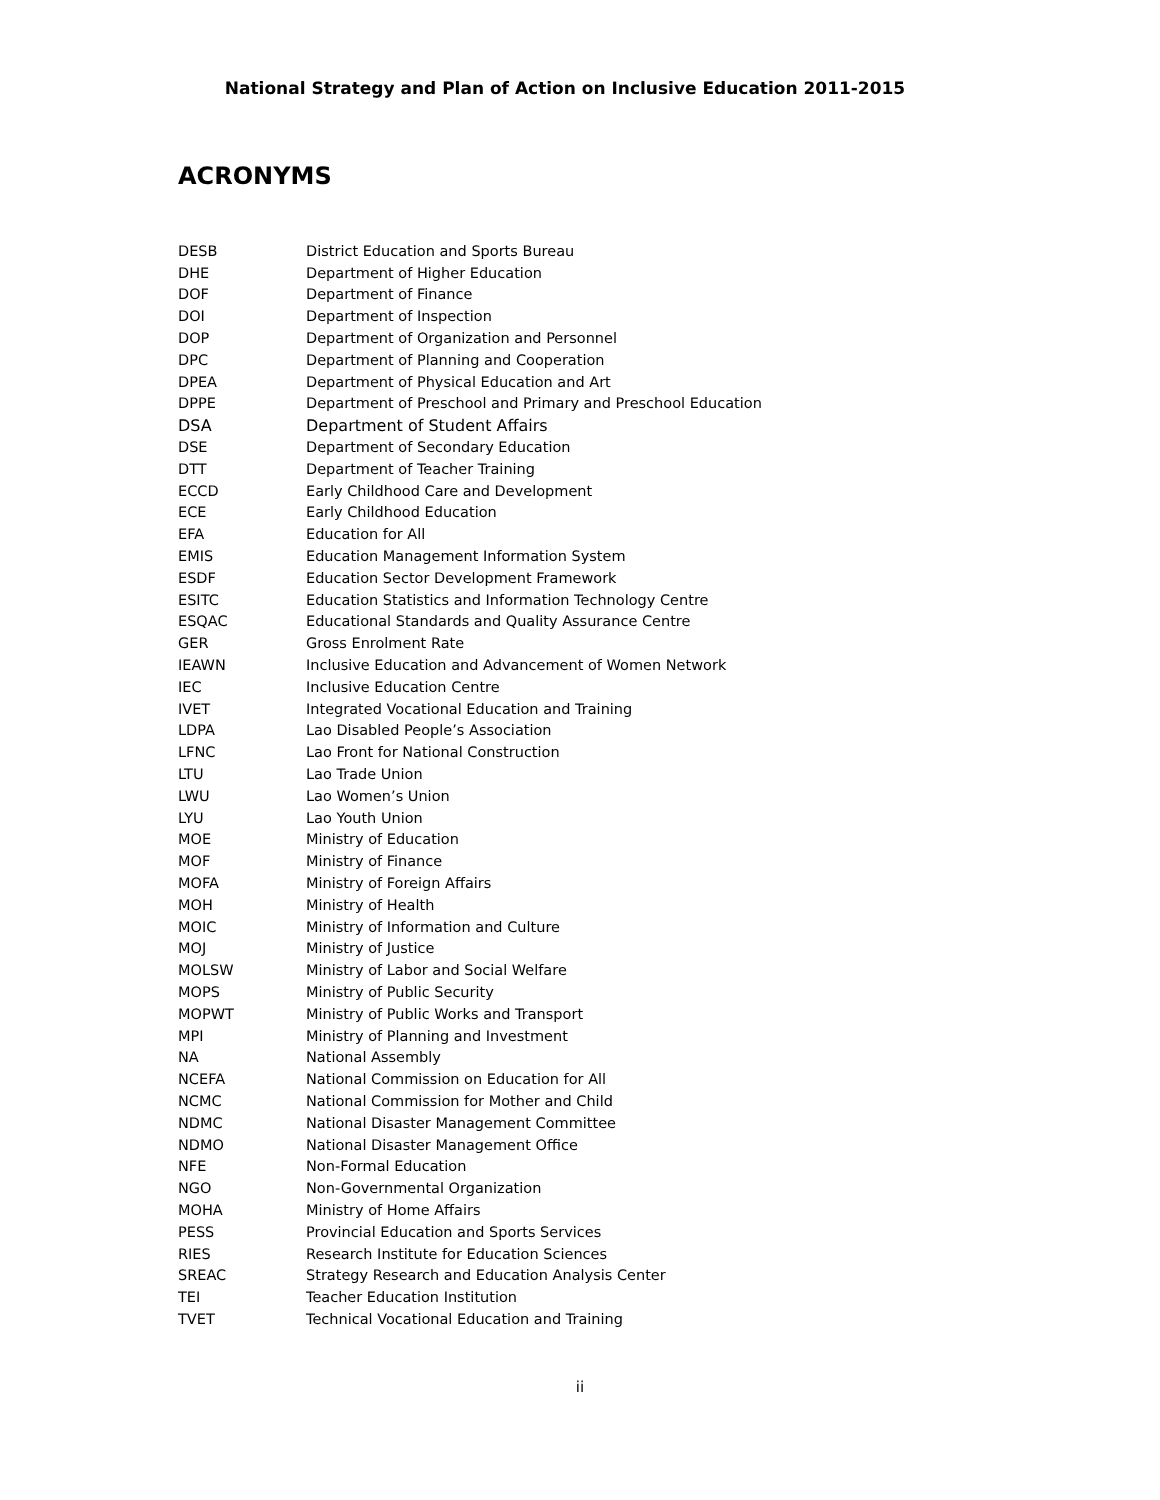National Strategy and Plan of Action on Inclusive Education 2011-2015
ACRONYMS
| DESB | District Education and Sports Bureau |
| DHE | Department of Higher Education |
| DOF | Department of Finance |
| DOI | Department of Inspection |
| DOP | Department of Organization and Personnel |
| DPC | Department of Planning and Cooperation |
| DPEA | Department of Physical Education and Art |
| DPPE | Department of Preschool and Primary and Preschool Education |
| DSA | Department of Student Affairs |
| DSE | Department of Secondary Education |
| DTT | Department of Teacher Training |
| ECCD | Early Childhood Care and Development |
| ECE | Early Childhood Education |
| EFA | Education for All |
| EMIS | Education Management Information System |
| ESDF | Education Sector Development Framework |
| ESITC | Education Statistics and Information Technology Centre |
| ESQAC | Educational Standards and Quality Assurance Centre |
| GER | Gross Enrolment Rate |
| IEAWN | Inclusive Education and Advancement of Women Network |
| IEC | Inclusive Education Centre |
| IVET | Integrated Vocational Education and Training |
| LDPA | Lao Disabled People’s Association |
| LFNC | Lao Front for National Construction |
| LTU | Lao Trade Union |
| LWU | Lao Women’s Union |
| LYU | Lao Youth Union |
| MOE | Ministry of Education |
| MOF | Ministry of Finance |
| MOFA | Ministry of Foreign Affairs |
| MOH | Ministry of Health |
| MOIC | Ministry of Information and Culture |
| MOJ | Ministry of Justice |
| MOLSW | Ministry of Labor and Social Welfare |
| MOPS | Ministry of Public Security |
| MOPWT | Ministry of Public Works and Transport |
| MPI | Ministry of Planning and Investment |
| NA | National Assembly |
| NCEFA | National Commission on Education for All |
| NCMC | National Commission for Mother and Child |
| NDMC | National Disaster Management Committee |
| NDMO | National Disaster Management Office |
| NFE | Non-Formal Education |
| NGO | Non-Governmental Organization |
| MOHA | Ministry of Home Affairs |
| PESS | Provincial Education and Sports Services |
| RIES | Research Institute for Education Sciences |
| SREAC | Strategy Research and Education Analysis Center |
| TEI | Teacher Education Institution |
| TVET | Technical Vocational Education and Training |
ii